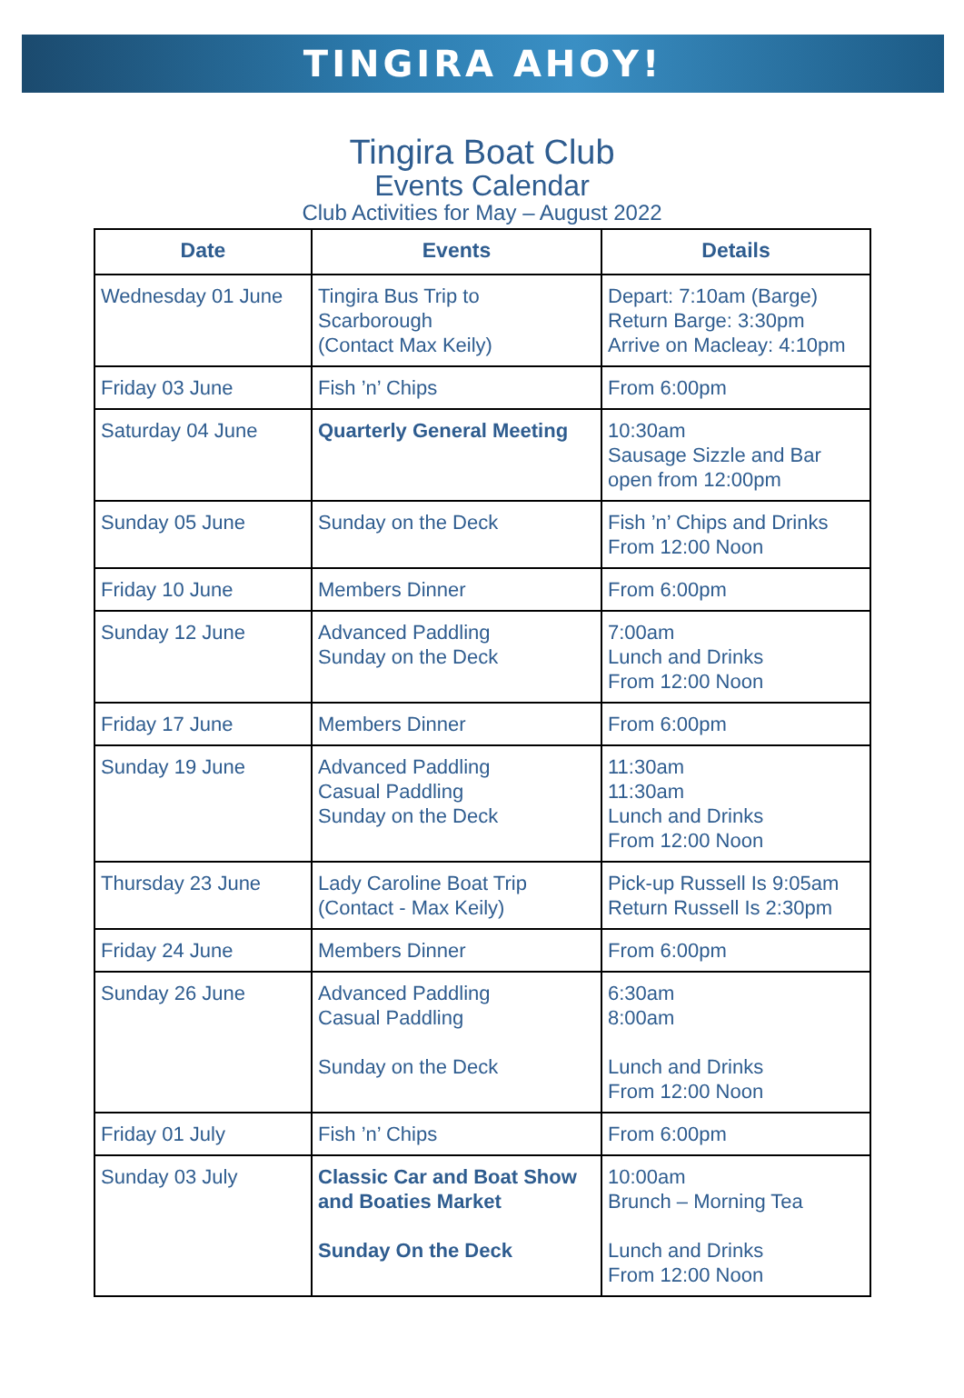TINGIRA AHOY!
Tingira Boat Club
Events Calendar
Club Activities for May – August 2022
| Date | Events | Details |
| --- | --- | --- |
| Wednesday 01 June | Tingira Bus Trip to Scarborough (Contact Max Keily) | Depart: 7:10am (Barge) Return Barge: 3:30pm Arrive on Macleay: 4:10pm |
| Friday 03 June | Fish ’n’ Chips | From 6:00pm |
| Saturday 04 June | Quarterly General Meeting | 10:30am Sausage Sizzle and Bar open from 12:00pm |
| Sunday 05 June | Sunday on the Deck | Fish ’n’ Chips and Drinks From 12:00 Noon |
| Friday 10 June | Members Dinner | From 6:00pm |
| Sunday 12 June | Advanced Paddling Sunday on the Deck | 7:00am Lunch and Drinks From 12:00 Noon |
| Friday 17 June | Members Dinner | From 6:00pm |
| Sunday 19 June | Advanced Paddling Casual Paddling Sunday on the Deck | 11:30am 11:30am Lunch and Drinks From 12:00 Noon |
| Thursday 23 June | Lady Caroline Boat Trip (Contact - Max Keily) | Pick-up Russell Is 9:05am Return Russell Is 2:30pm |
| Friday 24 June | Members Dinner | From 6:00pm |
| Sunday 26 June | Advanced Paddling Casual Paddling Sunday on the Deck | 6:30am 8:00am Lunch and Drinks From 12:00 Noon |
| Friday 01 July | Fish ’n’ Chips | From 6:00pm |
| Sunday 03 July | Classic Car and Boat Show and Boaties Market Sunday On the Deck | 10:00am Brunch – Morning Tea Lunch and Drinks From 12:00 Noon |